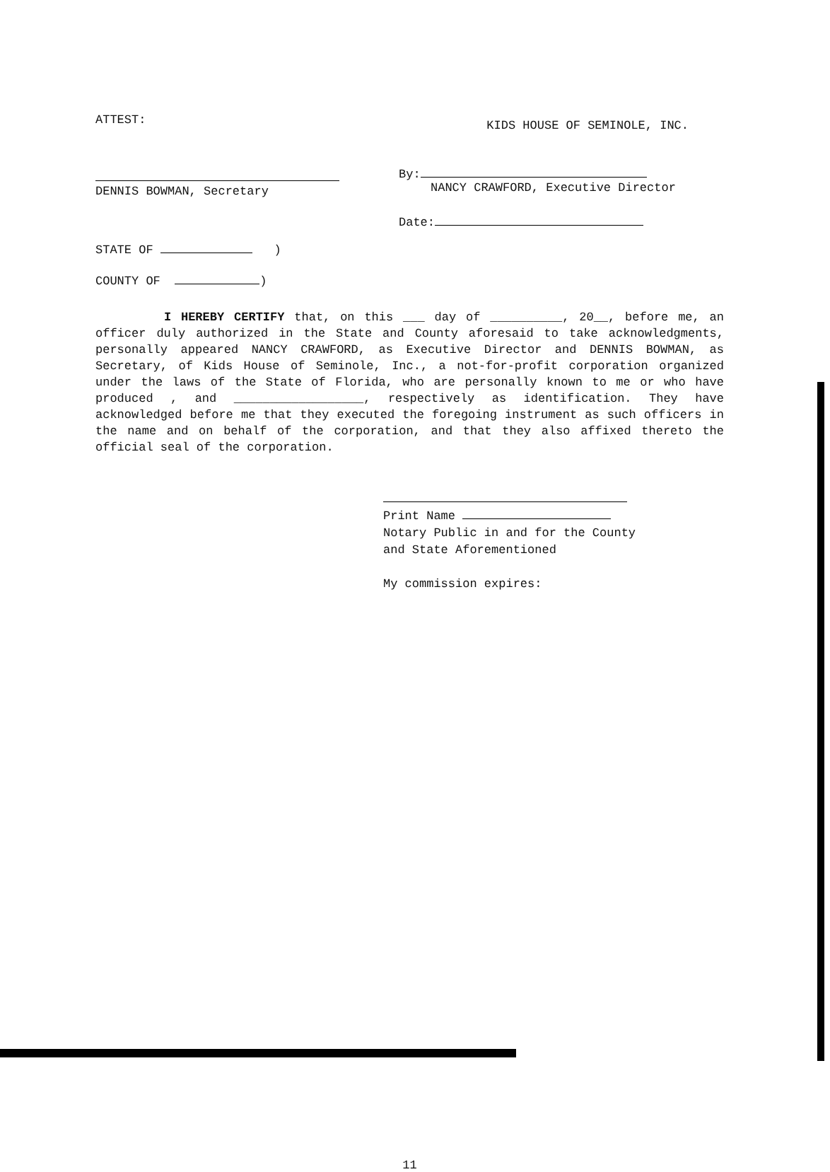ATTEST:
KIDS HOUSE OF SEMINOLE, INC.
DENNIS BOWMAN, Secretary By:
NANCY CRAWFORD, Executive Director
Date:
STATE OF )
COUNTY OF )
I HEREBY CERTIFY that, on this ___ day of __________, 20__, before me, an officer duly authorized in the State and County aforesaid to take acknowledgments, personally appeared NANCY CRAWFORD, as Executive Director and DENNIS BOWMAN, as Secretary, of Kids House of Seminole, Inc., a not-for-profit corporation organized under the laws of the State of Florida, who are personally known to me or who have produced , and __________________, respectively as identification. They have acknowledged before me that they executed the foregoing instrument as such officers in the name and on behalf of the corporation, and that they also affixed thereto the official seal of the corporation.
Print Name
Notary Public in and for the County
and State Aforementioned
My commission expires:
11